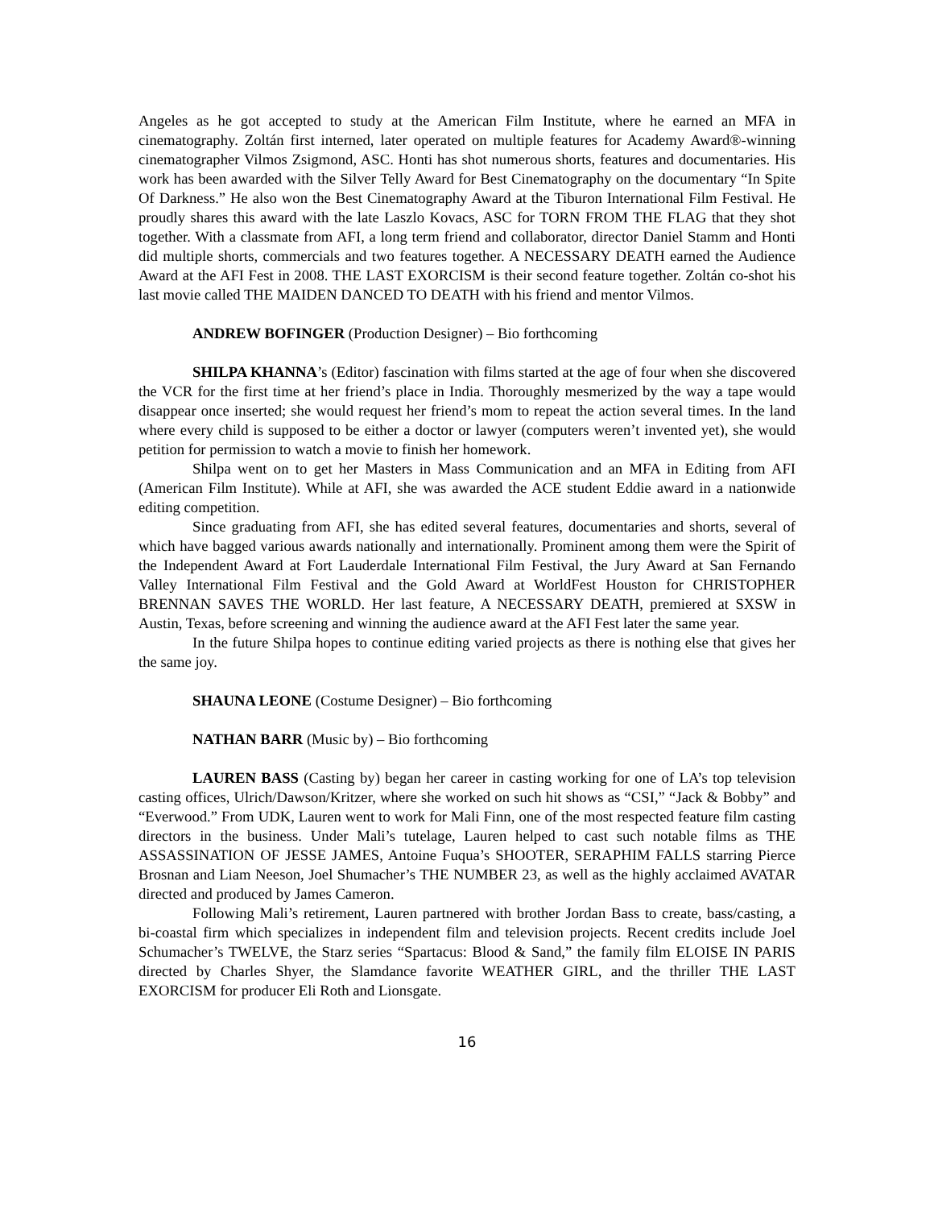Angeles as he got accepted to study at the American Film Institute, where he earned an MFA in cinematography. Zoltán first interned, later operated on multiple features for Academy Award®-winning cinematographer Vilmos Zsigmond, ASC. Honti has shot numerous shorts, features and documentaries. His work has been awarded with the Silver Telly Award for Best Cinematography on the documentary “In Spite Of Darkness.” He also won the Best Cinematography Award at the Tiburon International Film Festival. He proudly shares this award with the late Laszlo Kovacs, ASC for TORN FROM THE FLAG that they shot together. With a classmate from AFI, a long term friend and collaborator, director Daniel Stamm and Honti did multiple shorts, commercials and two features together. A NECESSARY DEATH earned the Audience Award at the AFI Fest in 2008. THE LAST EXORCISM is their second feature together. Zoltán co-shot his last movie called THE MAIDEN DANCED TO DEATH with his friend and mentor Vilmos.
ANDREW BOFINGER (Production Designer) – Bio forthcoming
SHILPA KHANNA’s (Editor) fascination with films started at the age of four when she discovered the VCR for the first time at her friend’s place in India. Thoroughly mesmerized by the way a tape would disappear once inserted; she would request her friend’s mom to repeat the action several times. In the land where every child is supposed to be either a doctor or lawyer (computers weren’t invented yet), she would petition for permission to watch a movie to finish her homework.
Shilpa went on to get her Masters in Mass Communication and an MFA in Editing from AFI (American Film Institute). While at AFI, she was awarded the ACE student Eddie award in a nationwide editing competition.
Since graduating from AFI, she has edited several features, documentaries and shorts, several of which have bagged various awards nationally and internationally. Prominent among them were the Spirit of the Independent Award at Fort Lauderdale International Film Festival, the Jury Award at San Fernando Valley International Film Festival and the Gold Award at WorldFest Houston for CHRISTOPHER BRENNAN SAVES THE WORLD. Her last feature, A NECESSARY DEATH, premiered at SXSW in Austin, Texas, before screening and winning the audience award at the AFI Fest later the same year.
In the future Shilpa hopes to continue editing varied projects as there is nothing else that gives her the same joy.
SHAUNA LEONE (Costume Designer) – Bio forthcoming
NATHAN BARR (Music by) – Bio forthcoming
LAUREN BASS (Casting by) began her career in casting working for one of LA’s top television casting offices, Ulrich/Dawson/Kritzer, where she worked on such hit shows as “CSI,” “Jack & Bobby” and “Everwood.” From UDK, Lauren went to work for Mali Finn, one of the most respected feature film casting directors in the business. Under Mali’s tutelage, Lauren helped to cast such notable films as THE ASSASSINATION OF JESSE JAMES, Antoine Fuqua’s SHOOTER, SERAPHIM FALLS starring Pierce Brosnan and Liam Neeson, Joel Shumacher’s THE NUMBER 23, as well as the highly acclaimed AVATAR directed and produced by James Cameron.
Following Mali’s retirement, Lauren partnered with brother Jordan Bass to create, bass/casting, a bi-coastal firm which specializes in independent film and television projects. Recent credits include Joel Schumacher’s TWELVE, the Starz series “Spartacus: Blood & Sand,” the family film ELOISE IN PARIS directed by Charles Shyer, the Slamdance favorite WEATHER GIRL, and the thriller THE LAST EXORCISM for producer Eli Roth and Lionsgate.
16